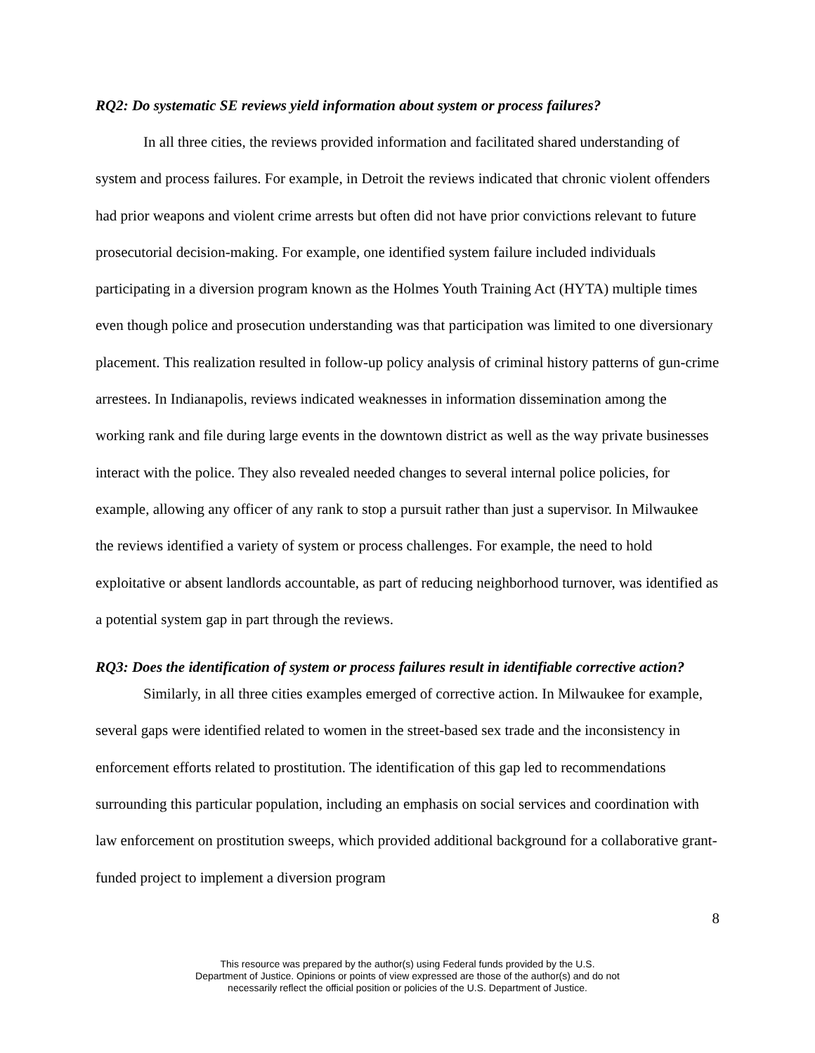RQ2: Do systematic SE reviews yield information about system or process failures?
In all three cities, the reviews provided information and facilitated shared understanding of system and process failures. For example, in Detroit the reviews indicated that chronic violent offenders had prior weapons and violent crime arrests but often did not have prior convictions relevant to future prosecutorial decision-making. For example, one identified system failure included individuals participating in a diversion program known as the Holmes Youth Training Act (HYTA) multiple times even though police and prosecution understanding was that participation was limited to one diversionary placement. This realization resulted in follow-up policy analysis of criminal history patterns of gun-crime arrestees. In Indianapolis, reviews indicated weaknesses in information dissemination among the working rank and file during large events in the downtown district as well as the way private businesses interact with the police. They also revealed needed changes to several internal police policies, for example, allowing any officer of any rank to stop a pursuit rather than just a supervisor. In Milwaukee the reviews identified a variety of system or process challenges. For example, the need to hold exploitative or absent landlords accountable, as part of reducing neighborhood turnover, was identified as a potential system gap in part through the reviews.
RQ3: Does the identification of system or process failures result in identifiable corrective action?
Similarly, in all three cities examples emerged of corrective action. In Milwaukee for example, several gaps were identified related to women in the street-based sex trade and the inconsistency in enforcement efforts related to prostitution. The identification of this gap led to recommendations surrounding this particular population, including an emphasis on social services and coordination with law enforcement on prostitution sweeps, which provided additional background for a collaborative grant-funded project to implement a diversion program
8
This resource was prepared by the author(s) using Federal funds provided by the U.S.
Department of Justice. Opinions or points of view expressed are those of the author(s) and do not
necessarily reflect the official position or policies of the U.S. Department of Justice.